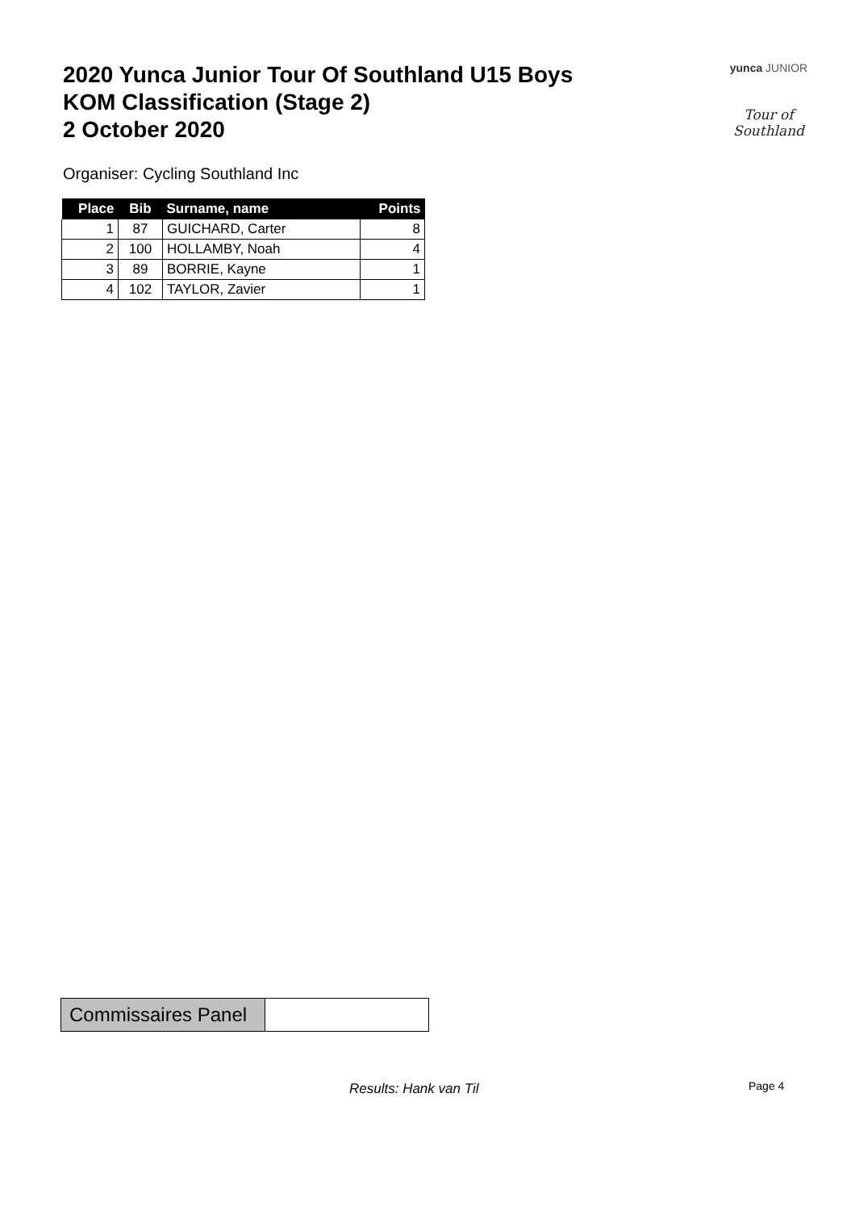2020 Yunca Junior Tour Of Southland U15 Boys
KOM Classification (Stage 2)
2 October 2020
yunca JUNIOR
Tour of Southland
Organiser: Cycling Southland Inc
| Place | Bib | Surname, name | Points |
| --- | --- | --- | --- |
| 1 | 87 | GUICHARD, Carter | 8 |
| 2 | 100 | HOLLAMBY, Noah | 4 |
| 3 | 89 | BORRIE, Kayne | 1 |
| 4 | 102 | TAYLOR, Zavier | 1 |
| Commissaires Panel | |
Results: Hank van Til Page 4